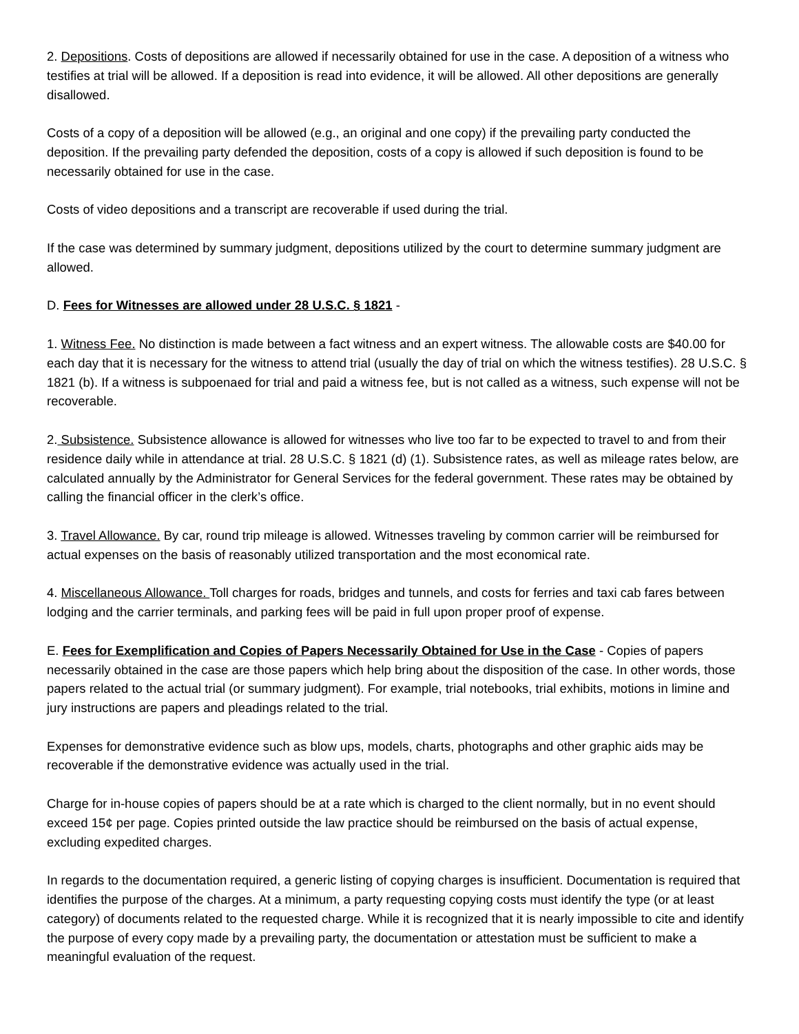2. Depositions. Costs of depositions are allowed if necessarily obtained for use in the case. A deposition of a witness who testifies at trial will be allowed. If a deposition is read into evidence, it will be allowed. All other depositions are generally disallowed.
Costs of a copy of a deposition will be allowed (e.g., an original and one copy) if the prevailing party conducted the deposition. If the prevailing party defended the deposition, costs of a copy is allowed if such deposition is found to be necessarily obtained for use in the case.
Costs of video depositions and a transcript are recoverable if used during the trial.
If the case was determined by summary judgment, depositions utilized by the court to determine summary judgment are allowed.
D. Fees for Witnesses are allowed under 28 U.S.C. § 1821 -
1. Witness Fee. No distinction is made between a fact witness and an expert witness. The allowable costs are $40.00 for each day that it is necessary for the witness to attend trial (usually the day of trial on which the witness testifies). 28 U.S.C. § 1821 (b). If a witness is subpoenaed for trial and paid a witness fee, but is not called as a witness, such expense will not be recoverable.
2. Subsistence. Subsistence allowance is allowed for witnesses who live too far to be expected to travel to and from their residence daily while in attendance at trial. 28 U.S.C. § 1821 (d) (1). Subsistence rates, as well as mileage rates below, are calculated annually by the Administrator for General Services for the federal government. These rates may be obtained by calling the financial officer in the clerk’s office.
3. Travel Allowance. By car, round trip mileage is allowed. Witnesses traveling by common carrier will be reimbursed for actual expenses on the basis of reasonably utilized transportation and the most economical rate.
4. Miscellaneous Allowance. Toll charges for roads, bridges and tunnels, and costs for ferries and taxi cab fares between lodging and the carrier terminals, and parking fees will be paid in full upon proper proof of expense.
E. Fees for Exemplification and Copies of Papers Necessarily Obtained for Use in the Case - Copies of papers necessarily obtained in the case are those papers which help bring about the disposition of the case. In other words, those papers related to the actual trial (or summary judgment). For example, trial notebooks, trial exhibits, motions in limine and jury instructions are papers and pleadings related to the trial.
Expenses for demonstrative evidence such as blow ups, models, charts, photographs and other graphic aids may be recoverable if the demonstrative evidence was actually used in the trial.
Charge for in-house copies of papers should be at a rate which is charged to the client normally, but in no event should exceed 15¢ per page. Copies printed outside the law practice should be reimbursed on the basis of actual expense, excluding expedited charges.
In regards to the documentation required, a generic listing of copying charges is insufficient. Documentation is required that identifies the purpose of the charges. At a minimum, a party requesting copying costs must identify the type (or at least category) of documents related to the requested charge. While it is recognized that it is nearly impossible to cite and identify the purpose of every copy made by a prevailing party, the documentation or attestation must be sufficient to make a meaningful evaluation of the request.